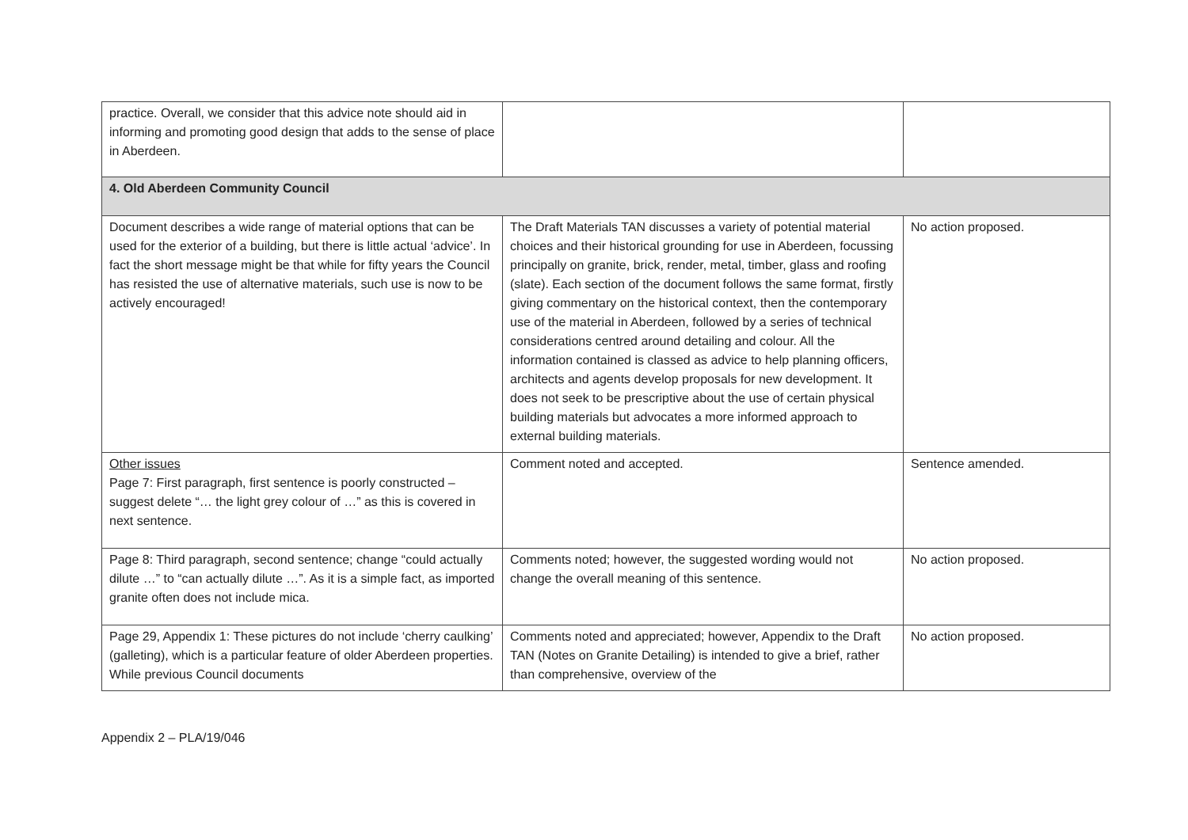| practice. Overall, we consider that this advice note should aid in informing and promoting good design that adds to the sense of place in Aberdeen. | | |
| 4. Old Aberdeen Community Council | | |
| Document describes a wide range of material options that can be used for the exterior of a building, but there is little actual ‘advice’. In fact the short message might be that while for fifty years the Council has resisted the use of alternative materials, such use is now to be actively encouraged! | The Draft Materials TAN discusses a variety of potential material choices and their historical grounding for use in Aberdeen, focussing principally on granite, brick, render, metal, timber, glass and roofing (slate). Each section of the document follows the same format, firstly giving commentary on the historical context, then the contemporary use of the material in Aberdeen, followed by a series of technical considerations centred around detailing and colour. All the information contained is classed as advice to help planning officers, architects and agents develop proposals for new development. It does not seek to be prescriptive about the use of certain physical building materials but advocates a more informed approach to external building materials. | No action proposed. |
| Other issues Page 7: First paragraph, first sentence is poorly constructed – suggest delete “… the light grey colour of …” as this is covered in next sentence. | Comment noted and accepted. | Sentence amended. |
| Page 8: Third paragraph, second sentence; change “could actually dilute …” to “can actually dilute …”. As it is a simple fact, as imported granite often does not include mica. | Comments noted; however, the suggested wording would not change the overall meaning of this sentence. | No action proposed. |
| Page 29, Appendix 1: These pictures do not include ‘cherry caulking’ (galleting), which is a particular feature of older Aberdeen properties. While previous Council documents | Comments noted and appreciated; however, Appendix to the Draft TAN (Notes on Granite Detailing) is intended to give a brief, rather than comprehensive, overview of the | No action proposed. |
Appendix 2 – PLA/19/046